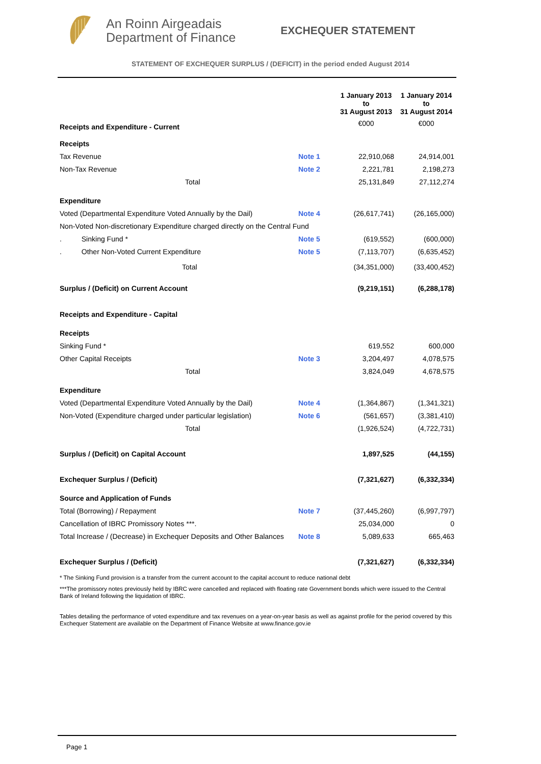An Roinn Airgeadais
Department of Finance
EXCHEQUER STATEMENT
STATEMENT OF EXCHEQUER SURPLUS / (DEFICIT) in the period ended August 2014
| Receipts and Expenditure - Current | | 1 January 2013 to 31 August 2013 €000 | 1 January 2014 to 31 August 2014 €000 |
| Receipts | | | |
| Tax Revenue | Note 1 | 22,910,068 | 24,914,001 |
| Non-Tax Revenue | Note 2 | 2,221,781 | 2,198,273 |
| Total | | 25,131,849 | 27,112,274 |
| Expenditure | | | |
| Voted (Departmental Expenditure Voted Annually by the Dail) | Note 4 | (26,617,741) | (26,165,000) |
| Non-Voted Non-discretionary Expenditure charged directly on the Central Fund | | | |
| . Sinking Fund * | Note 5 | (619,552) | (600,000) |
| . Other Non-Voted Current Expenditure | Note 5 | (7,113,707) | (6,635,452) |
| Total | | (34,351,000) | (33,400,452) |
| Surplus / (Deficit) on Current Account | | (9,219,151) | (6,288,178) |
| Receipts and Expenditure - Capital | | | |
| Receipts | | | |
| Sinking Fund * | | 619,552 | 600,000 |
| Other Capital Receipts | Note 3 | 3,204,497 | 4,078,575 |
| Total | | 3,824,049 | 4,678,575 |
| Expenditure | | | |
| Voted (Departmental Expenditure Voted Annually by the Dail) | Note 4 | (1,364,867) | (1,341,321) |
| Non-Voted (Expenditure charged under particular legislation) | Note 6 | (561,657) | (3,381,410) |
| Total | | (1,926,524) | (4,722,731) |
| Surplus / (Deficit) on Capital Account | | 1,897,525 | (44,155) |
| Exchequer Surplus / (Deficit) | | (7,321,627) | (6,332,334) |
| Source and Application of Funds | | | |
| Total (Borrowing) / Repayment | Note 7 | (37,445,260) | (6,997,797) |
| Cancellation of IBRC Promissory Notes ***. | | 25,034,000 | 0 |
| Total Increase / (Decrease) in Exchequer Deposits and Other Balances | Note 8 | 5,089,633 | 665,463 |
| Exchequer Surplus / (Deficit) | | (7,321,627) | (6,332,334) |
* The Sinking Fund provision is a transfer from the current account to the capital account to reduce national debt
***The promissory notes previously held by IBRC were cancelled and replaced with floating rate Government bonds which were issued to the Central Bank of Ireland following the liquidation of IBRC.
Tables detailing the performance of voted expenditure and tax revenues on a year-on-year basis as well as against profile for the period covered by this Exchequer Statement are available on the Department of Finance Website at www.finance.gov.ie
Page 1